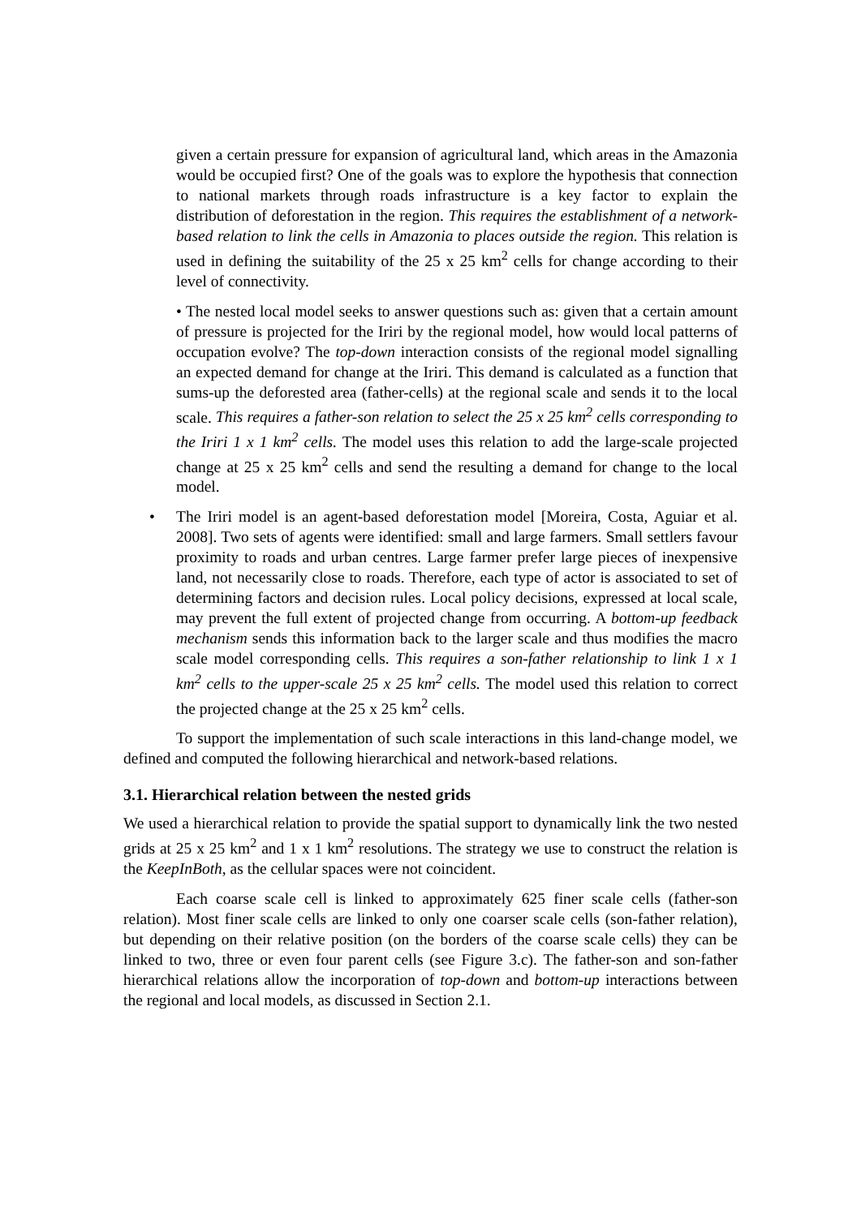given a certain pressure for expansion of agricultural land, which areas in the Amazonia would be occupied first? One of the goals was to explore the hypothesis that connection to national markets through roads infrastructure is a key factor to explain the distribution of deforestation in the region. This requires the establishment of a network-based relation to link the cells in Amazonia to places outside the region. This relation is used in defining the suitability of the 25 x 25 km<sup>2</sup> cells for change according to their level of connectivity.
• The nested local model seeks to answer questions such as: given that a certain amount of pressure is projected for the Iriri by the regional model, how would local patterns of occupation evolve? The top-down interaction consists of the regional model signalling an expected demand for change at the Iriri. This demand is calculated as a function that sums-up the deforested area (father-cells) at the regional scale and sends it to the local scale. This requires a father-son relation to select the 25 x 25 km<sup>2</sup> cells corresponding to the Iriri 1 x 1 km<sup>2</sup> cells. The model uses this relation to add the large-scale projected change at 25 x 25 km<sup>2</sup> cells and send the resulting a demand for change to the local model.
• The Iriri model is an agent-based deforestation model [Moreira, Costa, Aguiar et al. 2008]. Two sets of agents were identified: small and large farmers. Small settlers favour proximity to roads and urban centres. Large farmer prefer large pieces of inexpensive land, not necessarily close to roads. Therefore, each type of actor is associated to set of determining factors and decision rules. Local policy decisions, expressed at local scale, may prevent the full extent of projected change from occurring. A bottom-up feedback mechanism sends this information back to the larger scale and thus modifies the macro scale model corresponding cells. This requires a son-father relationship to link 1 x 1 km<sup>2</sup> cells to the upper-scale 25 x 25 km<sup>2</sup> cells. The model used this relation to correct the projected change at the 25 x 25 km<sup>2</sup> cells.
To support the implementation of such scale interactions in this land-change model, we defined and computed the following hierarchical and network-based relations.
3.1. Hierarchical relation between the nested grids
We used a hierarchical relation to provide the spatial support to dynamically link the two nested grids at 25 x 25 km<sup>2</sup> and 1 x 1 km<sup>2</sup> resolutions. The strategy we use to construct the relation is the KeepInBoth, as the cellular spaces were not coincident.
Each coarse scale cell is linked to approximately 625 finer scale cells (father-son relation). Most finer scale cells are linked to only one coarser scale cells (son-father relation), but depending on their relative position (on the borders of the coarse scale cells) they can be linked to two, three or even four parent cells (see Figure 3.c). The father-son and son-father hierarchical relations allow the incorporation of top-down and bottom-up interactions between the regional and local models, as discussed in Section 2.1.